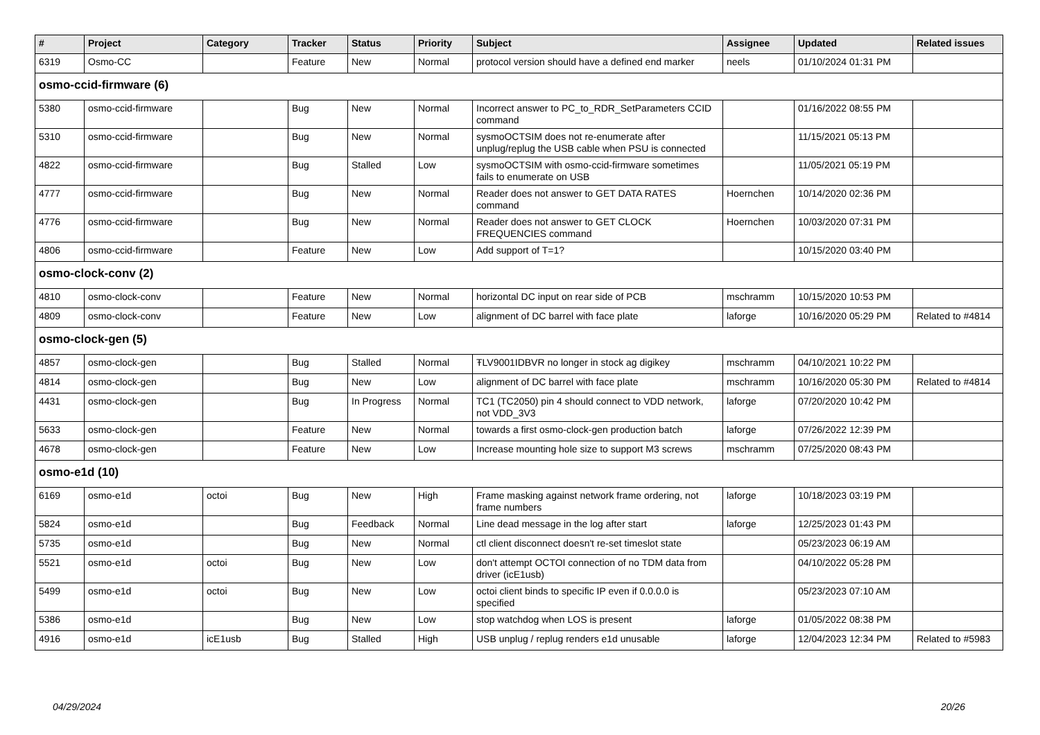| # | Project | Category | Tracker | Status | Priority | Subject | Assignee | Updated | Related issues |
| --- | --- | --- | --- | --- | --- | --- | --- | --- | --- |
| 6319 | Osmo-CC | | Feature | New | Normal | protocol version should have a defined end marker | neels | 01/10/2024 01:31 PM | |
| osmo-ccid-firmware (6) | | | | | | | | | |
| 5380 | osmo-ccid-firmware | | Bug | New | Normal | Incorrect answer to PC_to_RDR_SetParameters CCID command | | 01/16/2022 08:55 PM | |
| 5310 | osmo-ccid-firmware | | Bug | New | Normal | sysmoOCTSIM does not re-enumerate after unplug/replug the USB cable when PSU is connected | | 11/15/2021 05:13 PM | |
| 4822 | osmo-ccid-firmware | | Bug | Stalled | Low | sysmoOCTSIM with osmo-ccid-firmware sometimes fails to enumerate on USB | | 11/05/2021 05:19 PM | |
| 4777 | osmo-ccid-firmware | | Bug | New | Normal | Reader does not answer to GET DATA RATES command | Hoernchen | 10/14/2020 02:36 PM | |
| 4776 | osmo-ccid-firmware | | Bug | New | Normal | Reader does not answer to GET CLOCK FREQUENCIES command | Hoernchen | 10/03/2020 07:31 PM | |
| 4806 | osmo-ccid-firmware | | Feature | New | Low | Add support of T=1? | | 10/15/2020 03:40 PM | |
| osmo-clock-conv (2) | | | | | | | | | |
| 4810 | osmo-clock-conv | | Feature | New | Normal | horizontal DC input on rear side of PCB | mschramm | 10/15/2020 10:53 PM | |
| 4809 | osmo-clock-conv | | Feature | New | Low | alignment of DC barrel with face plate | laforge | 10/16/2020 05:29 PM | Related to #4814 |
| osmo-clock-gen (5) | | | | | | | | | |
| 4857 | osmo-clock-gen | | Bug | Stalled | Normal | ŦLV9001IDBVR no longer in stock ag digikey | mschramm | 04/10/2021 10:22 PM | |
| 4814 | osmo-clock-gen | | Bug | New | Low | alignment of DC barrel with face plate | mschramm | 10/16/2020 05:30 PM | Related to #4814 |
| 4431 | osmo-clock-gen | | Bug | In Progress | Normal | TC1 (TC2050) pin 4 should connect to VDD network, not VDD_3V3 | laforge | 07/20/2020 10:42 PM | |
| 5633 | osmo-clock-gen | | Feature | New | Normal | towards a first osmo-clock-gen production batch | laforge | 07/26/2022 12:39 PM | |
| 4678 | osmo-clock-gen | | Feature | New | Low | Increase mounting hole size to support M3 screws | mschramm | 07/25/2020 08:43 PM | |
| osmo-e1d (10) | | | | | | | | | |
| 6169 | osmo-e1d | octoi | Bug | New | High | Frame masking against network frame ordering, not frame numbers | laforge | 10/18/2023 03:19 PM | |
| 5824 | osmo-e1d | | Bug | Feedback | Normal | Line dead message in the log after start | laforge | 12/25/2023 01:43 PM | |
| 5735 | osmo-e1d | | Bug | New | Normal | ctl client disconnect doesn't re-set timeslot state | | 05/23/2023 06:19 AM | |
| 5521 | osmo-e1d | octoi | Bug | New | Low | don't attempt OCTOI connection of no TDM data from driver (icE1usb) | | 04/10/2022 05:28 PM | |
| 5499 | osmo-e1d | octoi | Bug | New | Low | octoi client binds to specific IP even if 0.0.0.0 is specified | | 05/23/2023 07:10 AM | |
| 5386 | osmo-e1d | | Bug | New | Low | stop watchdog when LOS is present | laforge | 01/05/2022 08:38 PM | |
| 4916 | osmo-e1d | icE1usb | Bug | Stalled | High | USB unplug / replug renders e1d unusable | laforge | 12/04/2023 12:34 PM | Related to #5983 |
04/29/2024 20/26